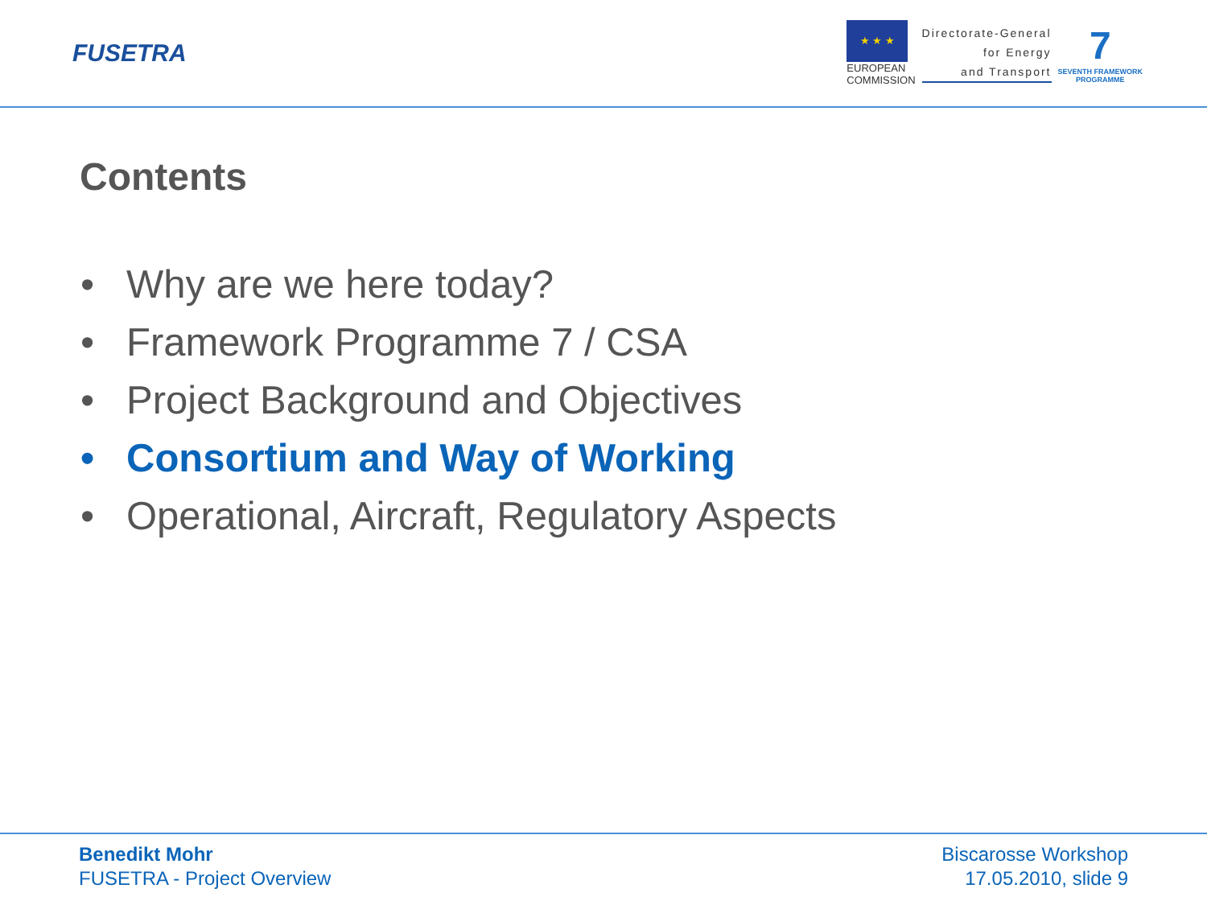FUSETRA
★ ★ ★
EUROPEAN
COMMISSION
Directorate-General
for Energy
and Transport
7
SEVENTH FRAMEWORK
PROGRAMME
Contents
• Why are we here today?
• Framework Programme 7 / CSA
• Project Background and Objectives
• Consortium and Way of Working
• Operational, Aircraft, Regulatory Aspects
Benedikt Mohr
FUSETRA - Project Overview
Biscarosse Workshop
17.05.2010, slide 9